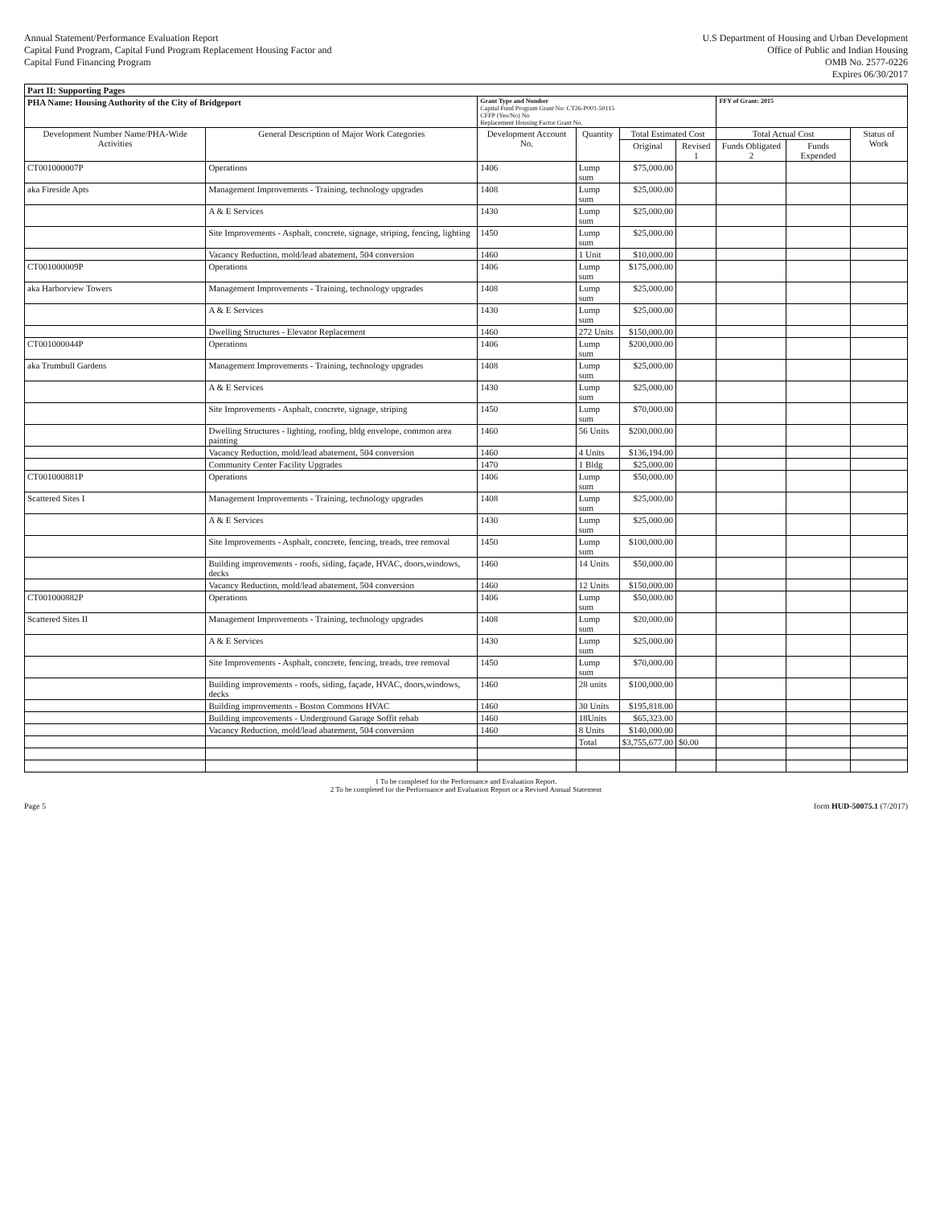Annual Statement/Performance Evaluation Report
Capital Fund Program, Capital Fund Program Replacement Housing Factor and
Capital Fund Financing Program
U.S Department of Housing and Urban Development
Office of Public and Indian Housing
OMB No. 2577-0226
Expires 06/30/2017
| Part II: Supporting Pages | | | | | | | | |
| PHA Name: Housing Authority of the City of Bridgeport | | Grant Type and Number Capital Fund Program Grant No: CT26-P001-50115 CFFP (Yes/No) No Replacement Housing Factor Grant No. | | | | FFY of Grant: 2015 | | |
| Development Number Name/PHA-Wide Activities | General Description of Major Work Categories | Development Account No. | Quantity | Total Estimated Cost | | Total Actual Cost | | Status of Work |
| | | | | Original | Revised 1 | Funds Obligated 2 | Funds Expended | |
| CT001000007P | Operations | 1406 | Lump sum | $75,000.00 | | | | |
| aka Fireside Apts | Management Improvements - Training, technology upgrades | 1408 | Lump sum | $25,000.00 | | | | |
| | A & E Services | 1430 | Lump sum | $25,000.00 | | | | |
| | Site Improvements - Asphalt, concrete, signage, striping, fencing, lighting | 1450 | Lump sum | $25,000.00 | | | | |
| | Vacancy Reduction, mold/lead abatement, 504 conversion | 1460 | 1 Unit | $10,000.00 | | | | |
| CT001000009P | Operations | 1406 | Lump sum | $175,000.00 | | | | |
| aka Harborview Towers | Management Improvements - Training, technology upgrades | 1408 | Lump sum | $25,000.00 | | | | |
| | A & E Services | 1430 | Lump sum | $25,000.00 | | | | |
| | Dwelling Structures - Elevator Replacement | 1460 | 272 Units | $150,000.00 | | | | |
| CT001000044P | Operations | 1406 | Lump sum | $200,000.00 | | | | |
| aka Trumbull Gardens | Management Improvements - Training, technology upgrades | 1408 | Lump sum | $25,000.00 | | | | |
| | A & E Services | 1430 | Lump sum | $25,000.00 | | | | |
| | Site Improvements - Asphalt, concrete, signage, striping | 1450 | Lump sum | $70,000.00 | | | | |
| | Dwelling Structures - lighting, roofing, bldg envelope, common area painting | 1460 | 56 Units | $200,000.00 | | | | |
| | Vacancy Reduction, mold/lead abatement, 504 conversion | 1460 | 4 Units | $136,194.00 | | | | |
| | Community Center Facility Upgrades | 1470 | 1 Bldg | $25,000.00 | | | | |
| CT001000881P | Operations | 1406 | Lump sum | $50,000.00 | | | | |
| Scattered Sites I | Management Improvements - Training, technology upgrades | 1408 | Lump sum | $25,000.00 | | | | |
| | A & E Services | 1430 | Lump sum | $25,000.00 | | | | |
| | Site Improvements - Asphalt, concrete, fencing, treads, tree removal | 1450 | Lump sum | $100,000.00 | | | | |
| | Building improvements - roofs, siding, façade, HVAC, doors,windows, decks | 1460 | 14 Units | $50,000.00 | | | | |
| | Vacancy Reduction, mold/lead abatement, 504 conversion | 1460 | 12 Units | $150,000.00 | | | | |
| CT001000882P | Operations | 1406 | Lump sum | $50,000.00 | | | | |
| Scattered Sites II | Management Improvements - Training, technology upgrades | 1408 | Lump sum | $20,000.00 | | | | |
| | A & E Services | 1430 | Lump sum | $25,000.00 | | | | |
| | Site Improvements - Asphalt, concrete, fencing, treads, tree removal | 1450 | Lump sum | $70,000.00 | | | | |
| | Building improvements - roofs, siding, façade, HVAC, doors,windows, decks | 1460 | 28 units | $100,000.00 | | | | |
| | Building improvements - Boston Commons HVAC | 1460 | 30 Units | $195,818.00 | | | | |
| | Building improvements - Underground Garage Soffit rehab | 1460 | 18Units | $65,323.00 | | | | |
| | Vacancy Reduction, mold/lead abatement, 504 conversion | 1460 | 8 Units | $140,000.00 | | | | |
| | | | Total | $3,755,677.00 | $0.00 | | | |
1 To be completed for the Performance and Evaluation Report.
2 To be completed for the Performance and Evaluation Report or a Revised Annual Statement
Page 5 form HUD-50075.1 (7/2017)